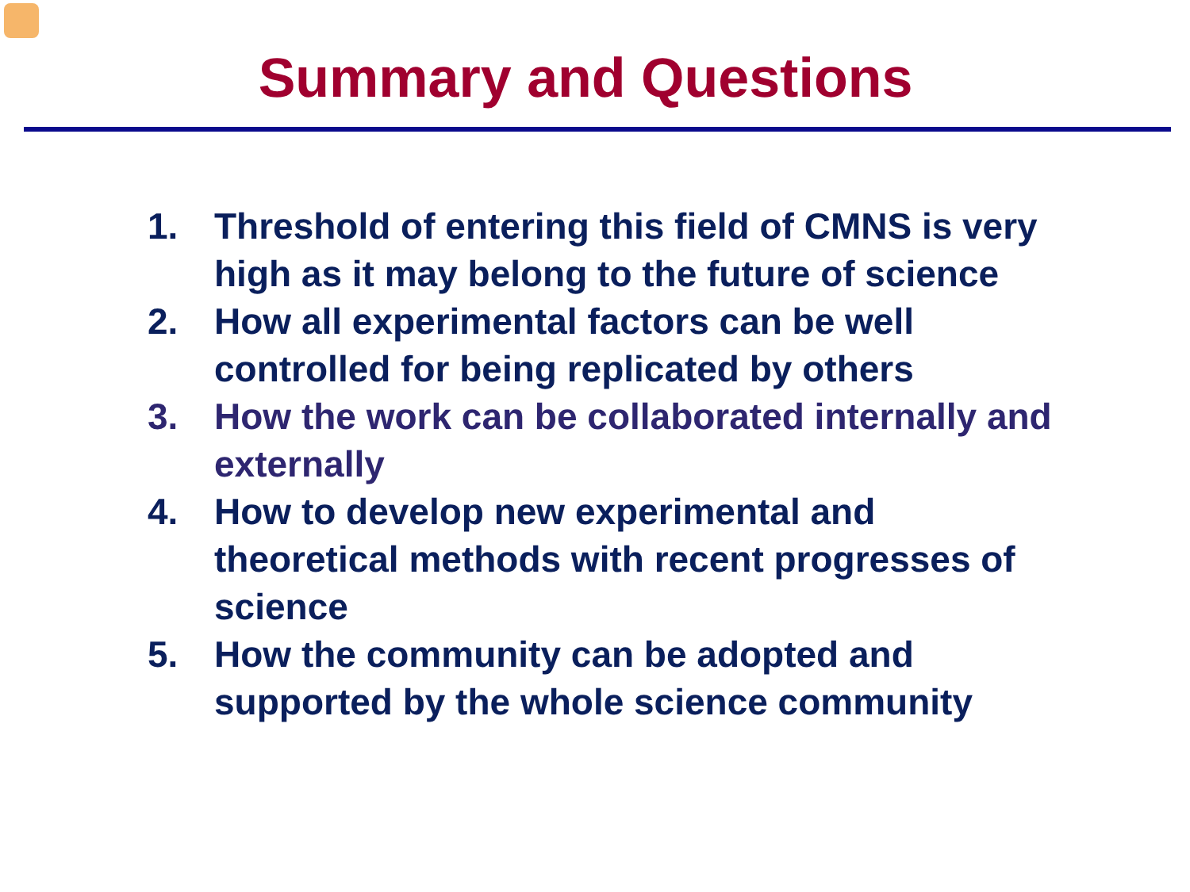Summary and Questions
1. Threshold of entering this field of CMNS is very high as it may belong to the future of science
2. How all experimental factors can be well controlled for being replicated by others
3. How the work can be collaborated internally and externally
4. How to develop new experimental and theoretical methods with recent progresses of science
5. How the community can be adopted and supported by the whole science community